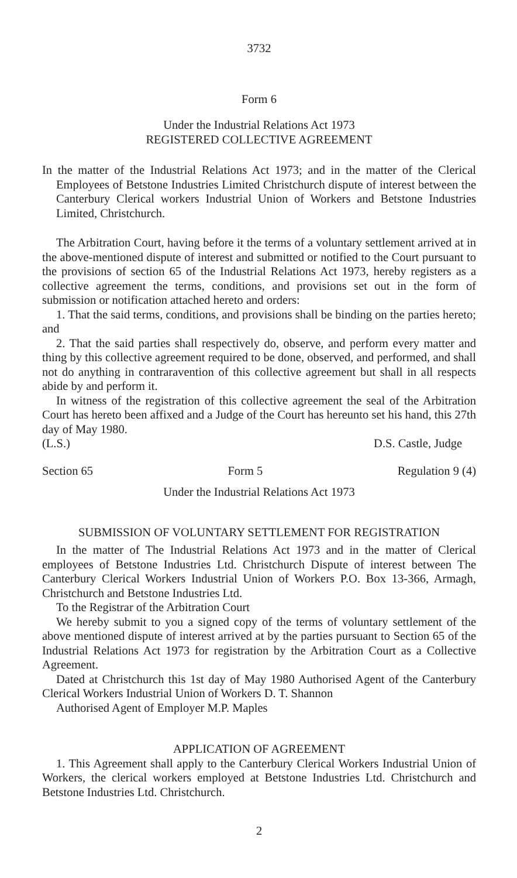3732
Form 6
Under the Industrial Relations Act 1973
REGISTERED COLLECTIVE AGREEMENT
In the matter of the Industrial Relations Act 1973; and in the matter of the Clerical Employees of Betstone Industries Limited Christchurch dispute of interest between the Canterbury Clerical workers Industrial Union of Workers and Betstone Industries Limited, Christchurch.
The Arbitration Court, having before it the terms of a voluntary settlement arrived at in the above-mentioned dispute of interest and submitted or notified to the Court pursuant to the provisions of section 65 of the Industrial Relations Act 1973, hereby registers as a collective agreement the terms, conditions, and provisions set out in the form of submission or notification attached hereto and orders:
1. That the said terms, conditions, and provisions shall be binding on the parties hereto; and
2. That the said parties shall respectively do, observe, and perform every matter and thing by this collective agreement required to be done, observed, and performed, and shall not do anything in contraravention of this collective agreement but shall in all respects abide by and perform it.
In witness of the registration of this collective agreement the seal of the Arbitration Court has hereto been affixed and a Judge of the Court has hereunto set his hand, this 27th day of May 1980.
(L.S.) D.S. Castle, Judge
Section 65 Form 5 Regulation 9 (4)
Under the Industrial Relations Act 1973
SUBMISSION OF VOLUNTARY SETTLEMENT FOR REGISTRATION
In the matter of The Industrial Relations Act 1973 and in the matter of Clerical employees of Betstone Industries Ltd. Christchurch Dispute of interest between The Canterbury Clerical Workers Industrial Union of Workers P.O. Box 13-366, Armagh, Christchurch and Betstone Industries Ltd.
To the Registrar of the Arbitration Court
We hereby submit to you a signed copy of the terms of voluntary settlement of the above mentioned dispute of interest arrived at by the parties pursuant to Section 65 of the Industrial Relations Act 1973 for registration by the Arbitration Court as a Collective Agreement.
Dated at Christchurch this 1st day of May 1980 Authorised Agent of the Canterbury Clerical Workers Industrial Union of Workers D. T. Shannon
Authorised Agent of Employer M.P. Maples
APPLICATION OF AGREEMENT
1. This Agreement shall apply to the Canterbury Clerical Workers Industrial Union of Workers, the clerical workers employed at Betstone Industries Ltd. Christchurch and Betstone Industries Ltd. Christchurch.
2